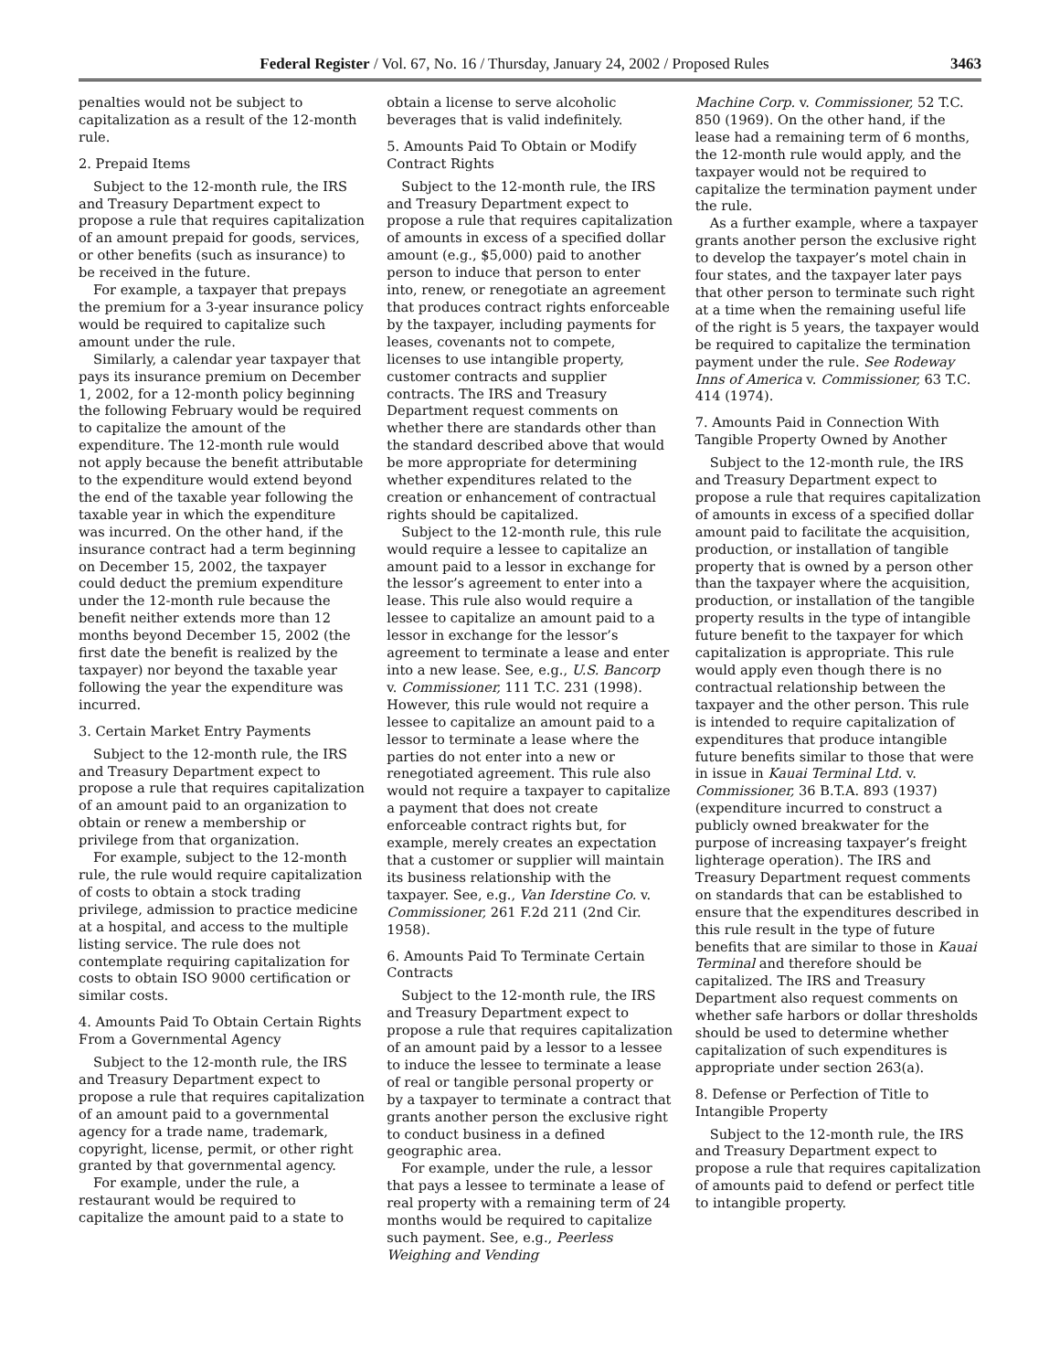Federal Register / Vol. 67, No. 16 / Thursday, January 24, 2002 / Proposed Rules 3463
penalties would not be subject to capitalization as a result of the 12-month rule.
2. Prepaid Items
Subject to the 12-month rule, the IRS and Treasury Department expect to propose a rule that requires capitalization of an amount prepaid for goods, services, or other benefits (such as insurance) to be received in the future.
For example, a taxpayer that prepays the premium for a 3-year insurance policy would be required to capitalize such amount under the rule.
Similarly, a calendar year taxpayer that pays its insurance premium on December 1, 2002, for a 12-month policy beginning the following February would be required to capitalize the amount of the expenditure. The 12-month rule would not apply because the benefit attributable to the expenditure would extend beyond the end of the taxable year following the taxable year in which the expenditure was incurred. On the other hand, if the insurance contract had a term beginning on December 15, 2002, the taxpayer could deduct the premium expenditure under the 12-month rule because the benefit neither extends more than 12 months beyond December 15, 2002 (the first date the benefit is realized by the taxpayer) nor beyond the taxable year following the year the expenditure was incurred.
3. Certain Market Entry Payments
Subject to the 12-month rule, the IRS and Treasury Department expect to propose a rule that requires capitalization of an amount paid to an organization to obtain or renew a membership or privilege from that organization.
For example, subject to the 12-month rule, the rule would require capitalization of costs to obtain a stock trading privilege, admission to practice medicine at a hospital, and access to the multiple listing service. The rule does not contemplate requiring capitalization for costs to obtain ISO 9000 certification or similar costs.
4. Amounts Paid To Obtain Certain Rights From a Governmental Agency
Subject to the 12-month rule, the IRS and Treasury Department expect to propose a rule that requires capitalization of an amount paid to a governmental agency for a trade name, trademark, copyright, license, permit, or other right granted by that governmental agency.
For example, under the rule, a restaurant would be required to capitalize the amount paid to a state to
obtain a license to serve alcoholic beverages that is valid indefinitely.
5. Amounts Paid To Obtain or Modify Contract Rights
Subject to the 12-month rule, the IRS and Treasury Department expect to propose a rule that requires capitalization of amounts in excess of a specified dollar amount (e.g., $5,000) paid to another person to induce that person to enter into, renew, or renegotiate an agreement that produces contract rights enforceable by the taxpayer, including payments for leases, covenants not to compete, licenses to use intangible property, customer contracts and supplier contracts. The IRS and Treasury Department request comments on whether there are standards other than the standard described above that would be more appropriate for determining whether expenditures related to the creation or enhancement of contractual rights should be capitalized.
Subject to the 12-month rule, this rule would require a lessee to capitalize an amount paid to a lessor in exchange for the lessor’s agreement to enter into a lease. This rule also would require a lessee to capitalize an amount paid to a lessor in exchange for the lessor’s agreement to terminate a lease and enter into a new lease. See, e.g., U.S. Bancorp v. Commissioner, 111 T.C. 231 (1998). However, this rule would not require a lessee to capitalize an amount paid to a lessor to terminate a lease where the parties do not enter into a new or renegotiated agreement. This rule also would not require a taxpayer to capitalize a payment that does not create enforceable contract rights but, for example, merely creates an expectation that a customer or supplier will maintain its business relationship with the taxpayer. See, e.g., Van Iderstine Co. v. Commissioner, 261 F.2d 211 (2nd Cir. 1958).
6. Amounts Paid To Terminate Certain Contracts
Subject to the 12-month rule, the IRS and Treasury Department expect to propose a rule that requires capitalization of an amount paid by a lessor to a lessee to induce the lessee to terminate a lease of real or tangible personal property or by a taxpayer to terminate a contract that grants another person the exclusive right to conduct business in a defined geographic area.
For example, under the rule, a lessor that pays a lessee to terminate a lease of real property with a remaining term of 24 months would be required to capitalize such payment. See, e.g., Peerless Weighing and Vending
Machine Corp. v. Commissioner, 52 T.C. 850 (1969). On the other hand, if the lease had a remaining term of 6 months, the 12-month rule would apply, and the taxpayer would not be required to capitalize the termination payment under the rule.
As a further example, where a taxpayer grants another person the exclusive right to develop the taxpayer’s motel chain in four states, and the taxpayer later pays that other person to terminate such right at a time when the remaining useful life of the right is 5 years, the taxpayer would be required to capitalize the termination payment under the rule. See Rodeway Inns of America v. Commissioner, 63 T.C. 414 (1974).
7. Amounts Paid in Connection With Tangible Property Owned by Another
Subject to the 12-month rule, the IRS and Treasury Department expect to propose a rule that requires capitalization of amounts in excess of a specified dollar amount paid to facilitate the acquisition, production, or installation of tangible property that is owned by a person other than the taxpayer where the acquisition, production, or installation of the tangible property results in the type of intangible future benefit to the taxpayer for which capitalization is appropriate. This rule would apply even though there is no contractual relationship between the taxpayer and the other person. This rule is intended to require capitalization of expenditures that produce intangible future benefits similar to those that were in issue in Kauai Terminal Ltd. v. Commissioner, 36 B.T.A. 893 (1937) (expenditure incurred to construct a publicly owned breakwater for the purpose of increasing taxpayer’s freight lighterage operation). The IRS and Treasury Department request comments on standards that can be established to ensure that the expenditures described in this rule result in the type of future benefits that are similar to those in Kauai Terminal and therefore should be capitalized. The IRS and Treasury Department also request comments on whether safe harbors or dollar thresholds should be used to determine whether capitalization of such expenditures is appropriate under section 263(a).
8. Defense or Perfection of Title to Intangible Property
Subject to the 12-month rule, the IRS and Treasury Department expect to propose a rule that requires capitalization of amounts paid to defend or perfect title to intangible property.